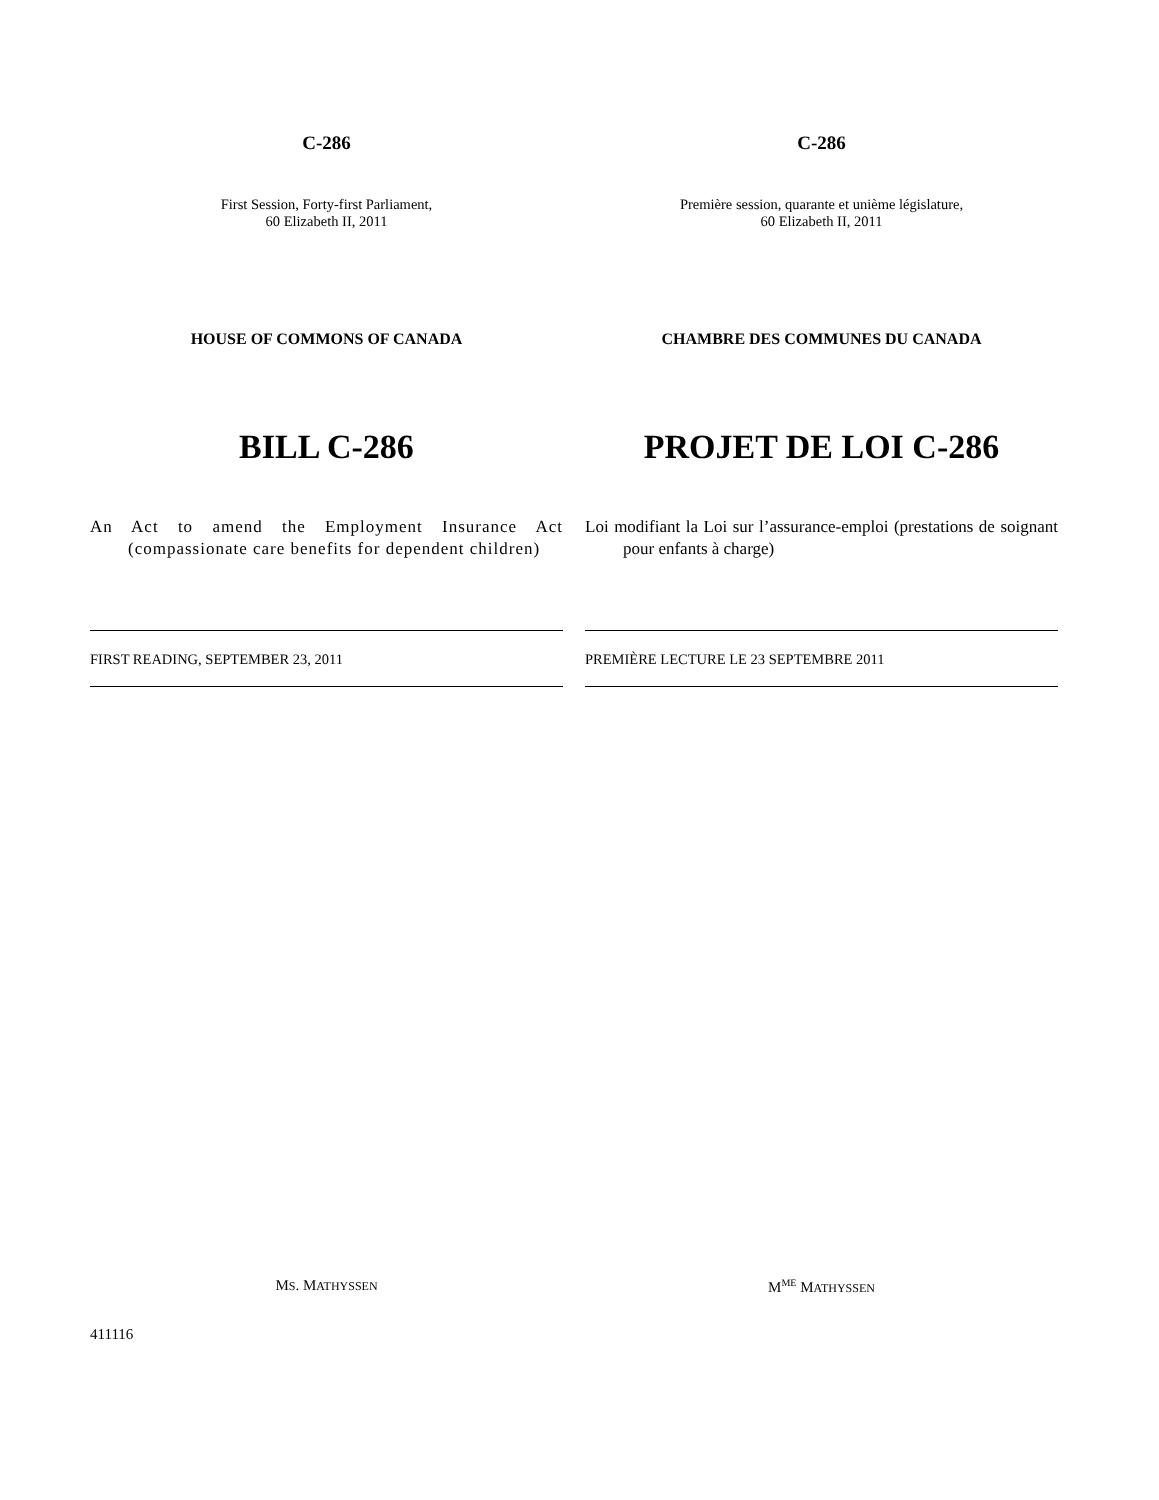C-286
First Session, Forty-first Parliament,
60 Elizabeth II, 2011
HOUSE OF COMMONS OF CANADA
BILL C-286
An Act to amend the Employment Insurance Act (compassionate care benefits for dependent children)
FIRST READING, SEPTEMBER 23, 2011
MS. MATHYSSEN
C-286
Première session, quarante et unième législature,
60 Elizabeth II, 2011
CHAMBRE DES COMMUNES DU CANADA
PROJET DE LOI C-286
Loi modifiant la Loi sur l’assurance-emploi (prestations de soignant pour enfants à charge)
PREMIÈRE LECTURE LE 23 SEPTEMBRE 2011
M<sup>ME</sup> MATHYSSEN
411116